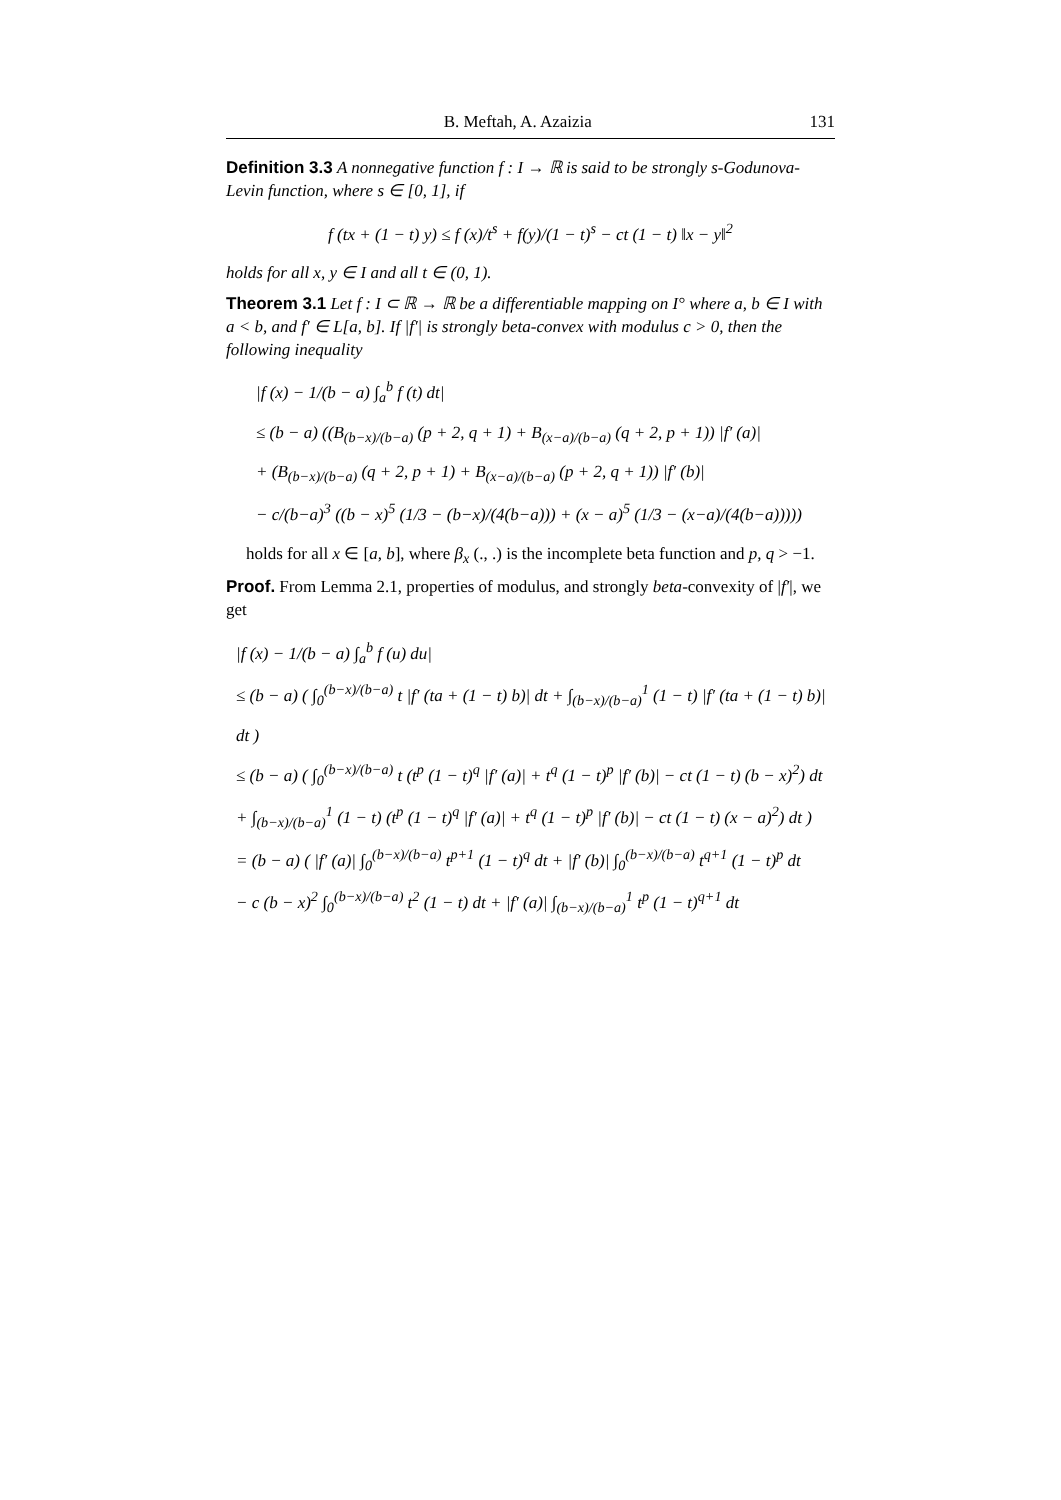B. Meftah, A. Azaizia 131
Definition 3.3 A nonnegative function f : I → ℝ is said to be strongly s-Godunova-Levin function, where s ∈ [0, 1], if
f (tx + (1 − t) y) ≤ f (x)/t<sup>s</sup> + f(y)/(1 − t)<sup>s</sup> − ct (1 − t) ‖x − y‖<sup>2</sup>
holds for all x, y ∈ I and all t ∈ (0, 1).
Theorem 3.1 Let f : I ⊂ ℝ → ℝ be a differentiable mapping on I° where a, b ∈ I with a < b, and f′ ∈ L[a, b]. If |f′| is strongly beta-convex with modulus c > 0, then the following inequality
|f (x) − 1/(b − a) ∫<sub>a</sub><sup>b</sup> f (t) dt|
≤ (b − a) ((B<sub>(b−x)/(b−a)</sub> (p + 2, q + 1) + B<sub>(x−a)/(b−a)</sub> (q + 2, p + 1)) |f′ (a)|
+ (B<sub>(b−x)/(b−a)</sub> (q + 2, p + 1) + B<sub>(x−a)/(b−a)</sub> (p + 2, q + 1)) |f′ (b)|
− c/(b−a)<sup>3</sup> ((b − x)<sup>5</sup> (1/3 − (b−x)/(4(b−a))) + (x − a)<sup>5</sup> (1/3 − (x−a)/(4(b−a)))))
holds for all x ∈ [a, b], where β<sub>x</sub> (., .) is the incomplete beta function and p, q > −1.
Proof. From Lemma 2.1, properties of modulus, and strongly beta-convexity of |f′|, we get
|f (x) − 1/(b − a) ∫<sub>a</sub><sup>b</sup> f (u) du|
≤ (b − a) ( ∫<sub>0</sub><sup>(b−x)/(b−a)</sup> t |f′ (ta + (1 − t) b)| dt + ∫<sub>(b−x)/(b−a)</sub><sup>1</sup> (1 − t) |f′ (ta + (1 − t) b)| dt )
≤ (b − a) ( ∫<sub>0</sub><sup>(b−x)/(b−a)</sup> t (t<sup>p</sup> (1 − t)<sup>q</sup> |f′ (a)| + t<sup>q</sup> (1 − t)<sup>p</sup> |f′ (b)| − ct (1 − t) (b − x)<sup>2</sup>) dt
+ ∫<sub>(b−x)/(b−a)</sub><sup>1</sup> (1 − t) (t<sup>p</sup> (1 − t)<sup>q</sup> |f′ (a)| + t<sup>q</sup> (1 − t)<sup>p</sup> |f′ (b)| − ct (1 − t) (x − a)<sup>2</sup>) dt )
= (b − a) ( |f′ (a)| ∫<sub>0</sub><sup>(b−x)/(b−a)</sup> t<sup>p+1</sup> (1 − t)<sup>q</sup> dt + |f′ (b)| ∫<sub>0</sub><sup>(b−x)/(b−a)</sup> t<sup>q+1</sup> (1 − t)<sup>p</sup> dt
− c (b − x)<sup>2</sup> ∫<sub>0</sub><sup>(b−x)/(b−a)</sup> t<sup>2</sup> (1 − t) dt + |f′ (a)| ∫<sub>(b−x)/(b−a)</sub><sup>1</sup> t<sup>p</sup> (1 − t)<sup>q+1</sup> dt